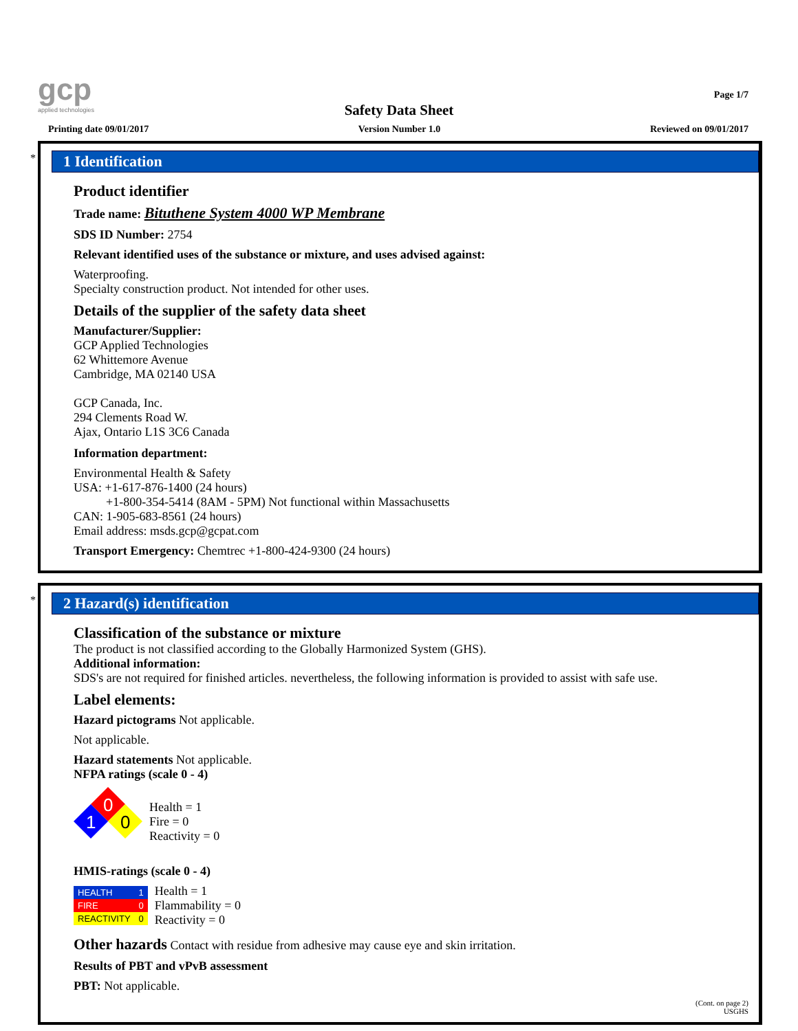gcp
applied technologies
Page 1/7
Safety Data Sheet
Printing date 09/01/2017 Version Number 1.0 Reviewed on 09/01/2017
*
1 Identification
Product identifier
Trade name: Bituthene System 4000 WP Membrane
SDS ID Number: 2754
Relevant identified uses of the substance or mixture, and uses advised against:
Waterproofing.
Specialty construction product. Not intended for other uses.
Details of the supplier of the safety data sheet
Manufacturer/Supplier:
GCP Applied Technologies
62 Whittemore Avenue
Cambridge, MA 02140 USA
GCP Canada, Inc.
294 Clements Road W.
Ajax, Ontario L1S 3C6 Canada
Information department:
Environmental Health & Safety
USA: +1-617-876-1400 (24 hours)
+1-800-354-5414 (8AM - 5PM) Not functional within Massachusetts
CAN: 1-905-683-8561 (24 hours)
Email address: msds.gcp@gcpat.com
Transport Emergency: Chemtrec +1-800-424-9300 (24 hours)
*
2 Hazard(s) identification
Classification of the substance or mixture
The product is not classified according to the Globally Harmonized System (GHS).
Additional information:
SDS's are not required for finished articles. nevertheless, the following information is provided to assist with safe use.
Label elements:
Hazard pictograms Not applicable.
Not applicable.
Hazard statements Not applicable.
NFPA ratings (scale 0 - 4)
0
1
0
Health = 1
Fire = 0
Reactivity = 0
HMIS-ratings (scale 0 - 4)
| HEALTH | 1 |
| FIRE | 0 |
| REACTIVITY | 0 |
Health = 1
Flammability = 0
Reactivity = 0
Other hazards Contact with residue from adhesive may cause eye and skin irritation.
Results of PBT and vPvB assessment
PBT: Not applicable.
(Cont. on page 2)
USGHS